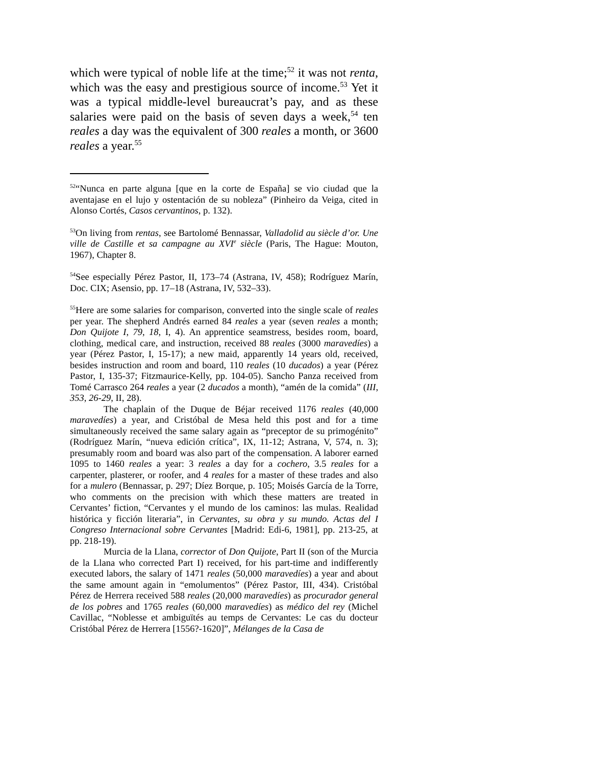which were typical of noble life at the time;<sup>52</sup> it was not renta, which was the easy and prestigious source of income.<sup>53</sup> Yet it was a typical middle-level bureaucrat’s pay, and as these salaries were paid on the basis of seven days a week,<sup>54</sup> ten reales a day was the equivalent of 300 reales a month, or 3600 reales a year.<sup>55</sup>
<sup>52</sup> “Nunca en parte alguna [que en la corte de España] se vio ciudad que la aventajase en el lujo y ostentación de su nobleza” (Pinheiro da Veiga, cited in Alonso Cortés, Casos cervantinos, p. 132).
<sup>53</sup> On living from rentas, see Bartolomé Bennassar, Valladolid au siècle d’or. Une ville de Castille et sa campagne au XVI<sup>e</sup> siècle (Paris, The Hague: Mouton, 1967), Chapter 8.
<sup>54</sup> See especially Pérez Pastor, II, 173–74 (Astrana, IV, 458); Rodríguez Marín, Doc. CIX; Asensio, pp. 17–18 (Astrana, IV, 532–33).
<sup>55</sup> Here are some salaries for comparison, converted into the single scale of reales per year. The shepherd Andrés earned 84 reales a year (seven reales a month; Don Quijote I, 79, 18, I, 4). An apprentice seamstress, besides room, board, clothing, medical care, and instruction, received 88 reales (3000 maravedíes) a year (Pérez Pastor, I, 15-17); a new maid, apparently 14 years old, received, besides instruction and room and board, 110 reales (10 ducados) a year (Pérez Pastor, I, 135-37; Fitzmaurice-Kelly, pp. 104-05). Sancho Panza received from Tomé Carrasco 264 reales a year (2 ducados a month), “amén de la comida” (III, 353, 26-29, II, 28).
The chaplain of the Duque de Béjar received 1176 reales (40,000 maravedíes) a year, and Cristóbal de Mesa held this post and for a time simultaneously received the same salary again as “preceptor de su primogénito” (Rodríguez Marín, “nueva edición crítica”, IX, 11-12; Astrana, V, 574, n. 3); presumably room and board was also part of the compensation. A laborer earned 1095 to 1460 reales a year: 3 reales a day for a cochero, 3.5 reales for a carpenter, plasterer, or roofer, and 4 reales for a master of these trades and also for a mulero (Bennassar, p. 297; Díez Borque, p. 105; Moisés García de la Torre, who comments on the precision with which these matters are treated in Cervantes’ fiction, “Cervantes y el mundo de los caminos: las mulas. Realidad histórica y ficción literaria”, in Cervantes, su obra y su mundo. Actas del I Congreso Internacional sobre Cervantes [Madrid: Edi-6, 1981], pp. 213-25, at pp. 218-19).
Murcia de la Llana, corrector of Don Quijote, Part II (son of the Murcia de la Llana who corrected Part I) received, for his part-time and indifferently executed labors, the salary of 1471 reales (50,000 maravedíes) a year and about the same amount again in “emolumentos” (Pérez Pastor, III, 434). Cristóbal Pérez de Herrera received 588 reales (20,000 maravedíes) as procurador general de los pobres and 1765 reales (60,000 maravedíes) as médico del rey (Michel Cavillac, “Noblesse et ambiguïtés au temps de Cervantes: Le cas du docteur Cristóbal Pérez de Herrera [1556?-1620]”, Mélanges de la Casa de